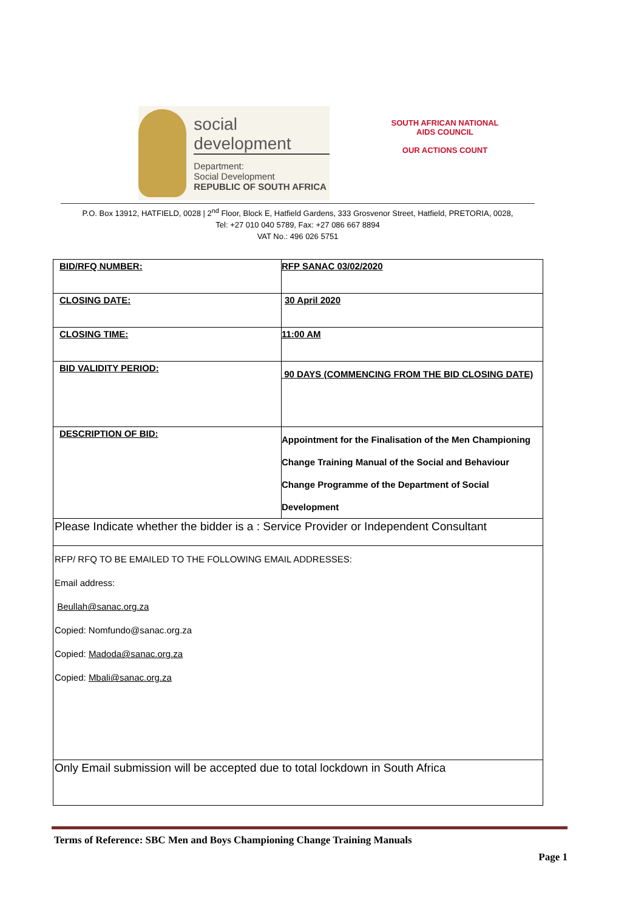social development
Department:
Social Development
REPUBLIC OF SOUTH AFRICA
SOUTH AFRICAN NATIONAL AIDS COUNCIL
OUR ACTIONS COUNT
P.O. Box 13912, HATFIELD, 0028 | 2<sup>nd</sup> Floor, Block E, Hatfield Gardens, 333 Grosvenor Street, Hatfield, PRETORIA, 0028,
Tel: +27 010 040 5789, Fax: +27 086 667 8894
VAT No.: 496 026 5751
| BID/RFQ NUMBER: | RFP SANAC 03/02/2020 |
| CLOSING DATE: | 30 April 2020 |
| CLOSING TIME: | 11:00 AM |
| BID VALIDITY PERIOD: | 90 DAYS (COMMENCING FROM THE BID CLOSING DATE) |
| DESCRIPTION OF BID: | Appointment for the Finalisation of the Men Championing Change Training Manual of the Social and Behaviour Change Programme of the Department of Social Development |
| Please Indicate whether the bidder is a : Service Provider or Independent Consultant | |
| RFP/ RFQ TO BE EMAILED TO THE FOLLOWING EMAIL ADDRESSES: Email address: Beullah@sanac.org.za Copied: Nomfundo@sanac.org.za Copied: Madoda@sanac.org.za Copied: Mbali@sanac.org.za | |
| Only Email submission will be accepted due to total lockdown in South Africa | |
Terms of Reference: SBC Men and Boys Championing Change Training Manuals
Page 1